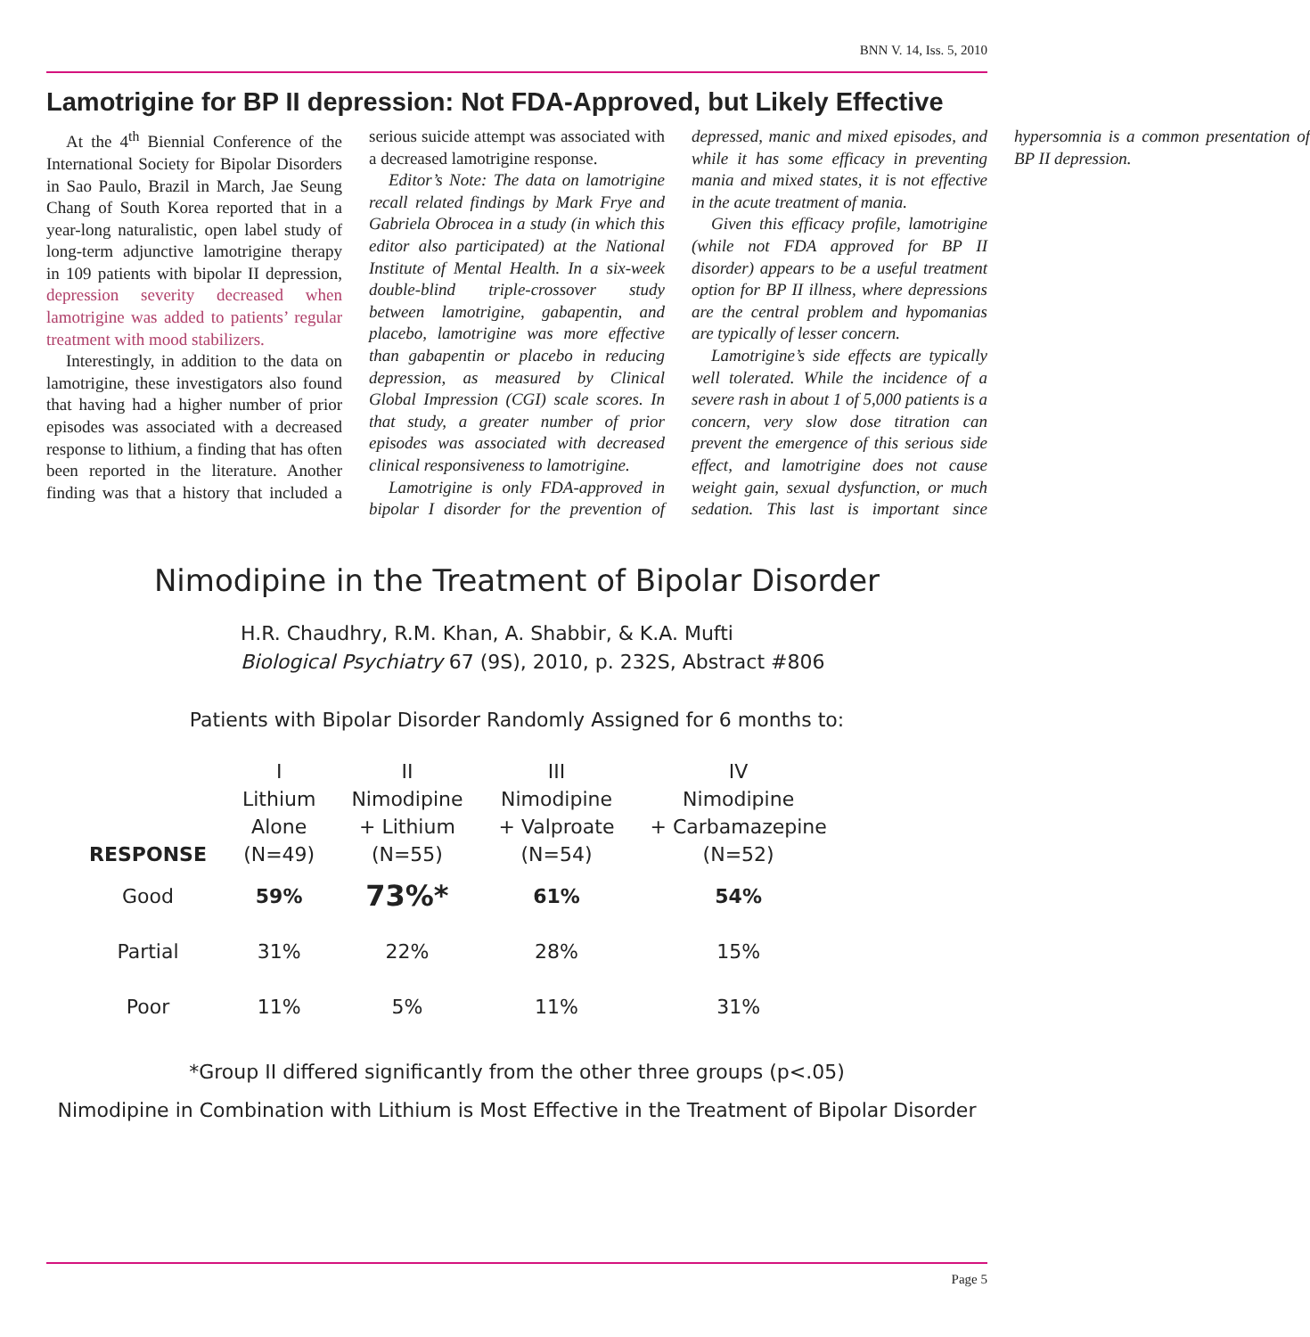BNN V. 14, Iss. 5, 2010
Lamotrigine for BP II depression: Not FDA-Approved, but Likely Effective
At the 4<sup>th</sup> Biennial Conference of the International Society for Bipolar Disorders in Sao Paulo, Brazil in March, Jae Seung Chang of South Korea reported that in a year-long naturalistic, open label study of long-term adjunctive lamotrigine therapy in 109 patients with bipolar II depression, depression severity decreased when lamotrigine was added to patients’ regular treatment with mood stabilizers.
Interestingly, in addition to the data on lamotrigine, these investigators also found that having had a higher number of prior episodes was associated with a decreased response to lithium, a finding that has often been reported in the literature. Another finding was that a history that included a serious suicide attempt was associated with a decreased lamotrigine response.
Editor’s Note: The data on lamotrigine recall related findings by Mark Frye and Gabriela Obrocea in a study (in which this editor also participated) at the National Institute of Mental Health. In a six-week double-blind triple-crossover study between lamotrigine, gabapentin, and placebo, lamotrigine was more effective than gabapentin or placebo in reducing depression, as measured by Clinical Global Impression (CGI) scale scores. In that study, a greater number of prior episodes was associated with decreased clinical responsiveness to lamotrigine.
Lamotrigine is only FDA-approved in bipolar I disorder for the prevention of depressed, manic and mixed episodes, and while it has some efficacy in preventing mania and mixed states, it is not effective in the acute treatment of mania.
Given this efficacy profile, lamotrigine (while not FDA approved for BP II disorder) appears to be a useful treatment option for BP II illness, where depressions are the central problem and hypomanias are typically of lesser concern.
Lamotrigine’s side effects are typically well tolerated. While the incidence of a severe rash in about 1 of 5,000 patients is a concern, very slow dose titration can prevent the emergence of this serious side effect, and lamotrigine does not cause weight gain, sexual dysfunction, or much sedation. This last is important since hypersomnia is a common presentation of BP II depression.
Nimodipine in the Treatment of Bipolar Disorder
H.R. Chaudhry, R.M. Khan, A. Shabbir, & K.A. Mufti
Biological Psychiatry 67 (9S), 2010, p. 232S, Abstract #806
Patients with Bipolar Disorder Randomly Assigned for 6 months to:
| RESPONSE | I Lithium Alone (N=49) | II Nimodipine + Lithium (N=55) | III Nimodipine + Valproate (N=54) | IV Nimodipine + Carbamazepine (N=52) |
| --- | --- | --- | --- | --- |
| Good | 59% | 73%* | 61% | 54% |
| Partial | 31% | 22% | 28% | 15% |
| Poor | 11% | 5% | 11% | 31% |
*Group II differed significantly from the other three groups (p<.05)
Nimodipine in Combination with Lithium is Most Effective in the Treatment of Bipolar Disorder
Page 5